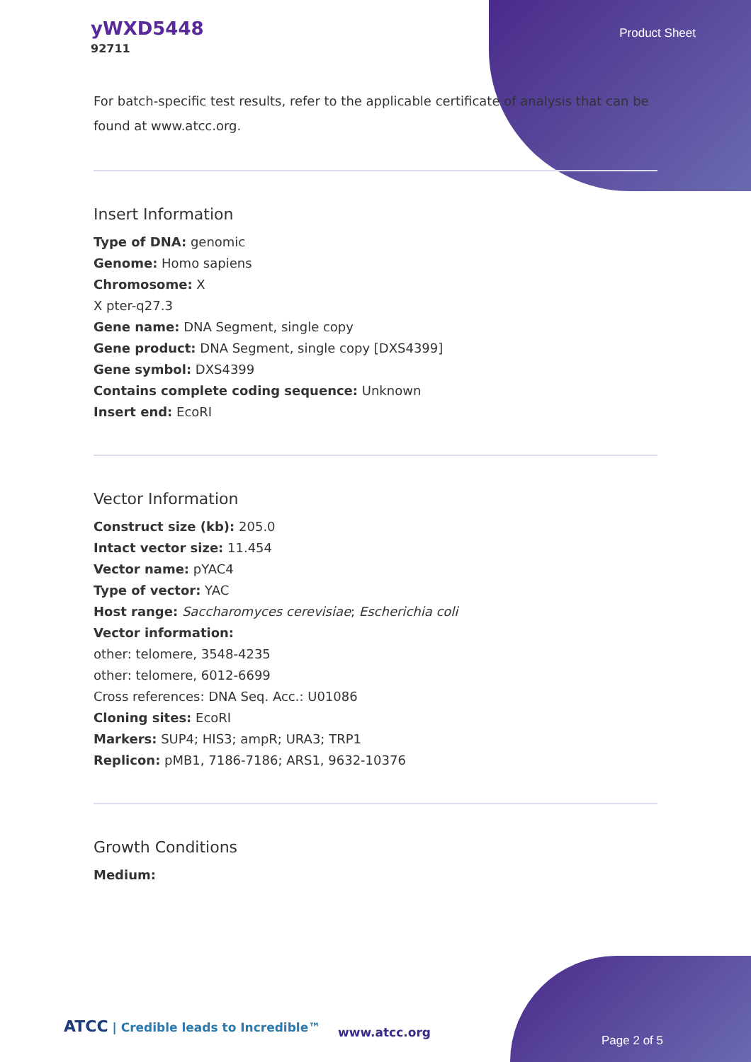yWXD5448
92711
Product Sheet
For batch-specific test results, refer to the applicable certificate of analysis that can be found at www.atcc.org.
Insert Information
Type of DNA: genomic
Genome: Homo sapiens
Chromosome: X
X pter-q27.3
Gene name: DNA Segment, single copy
Gene product: DNA Segment, single copy [DXS4399]
Gene symbol: DXS4399
Contains complete coding sequence: Unknown
Insert end: EcoRI
Vector Information
Construct size (kb): 205.0
Intact vector size: 11.454
Vector name: pYAC4
Type of vector: YAC
Host range: Saccharomyces cerevisiae; Escherichia coli
Vector information:
other: telomere, 3548-4235
other: telomere, 6012-6699
Cross references: DNA Seq. Acc.: U01086
Cloning sites: EcoRI
Markers: SUP4; HIS3; ampR; URA3; TRP1
Replicon: pMB1, 7186-7186; ARS1, 9632-10376
Growth Conditions
Medium:
ATCC | Credible leads to Incredible™
www.atcc.org
Page 2 of 5